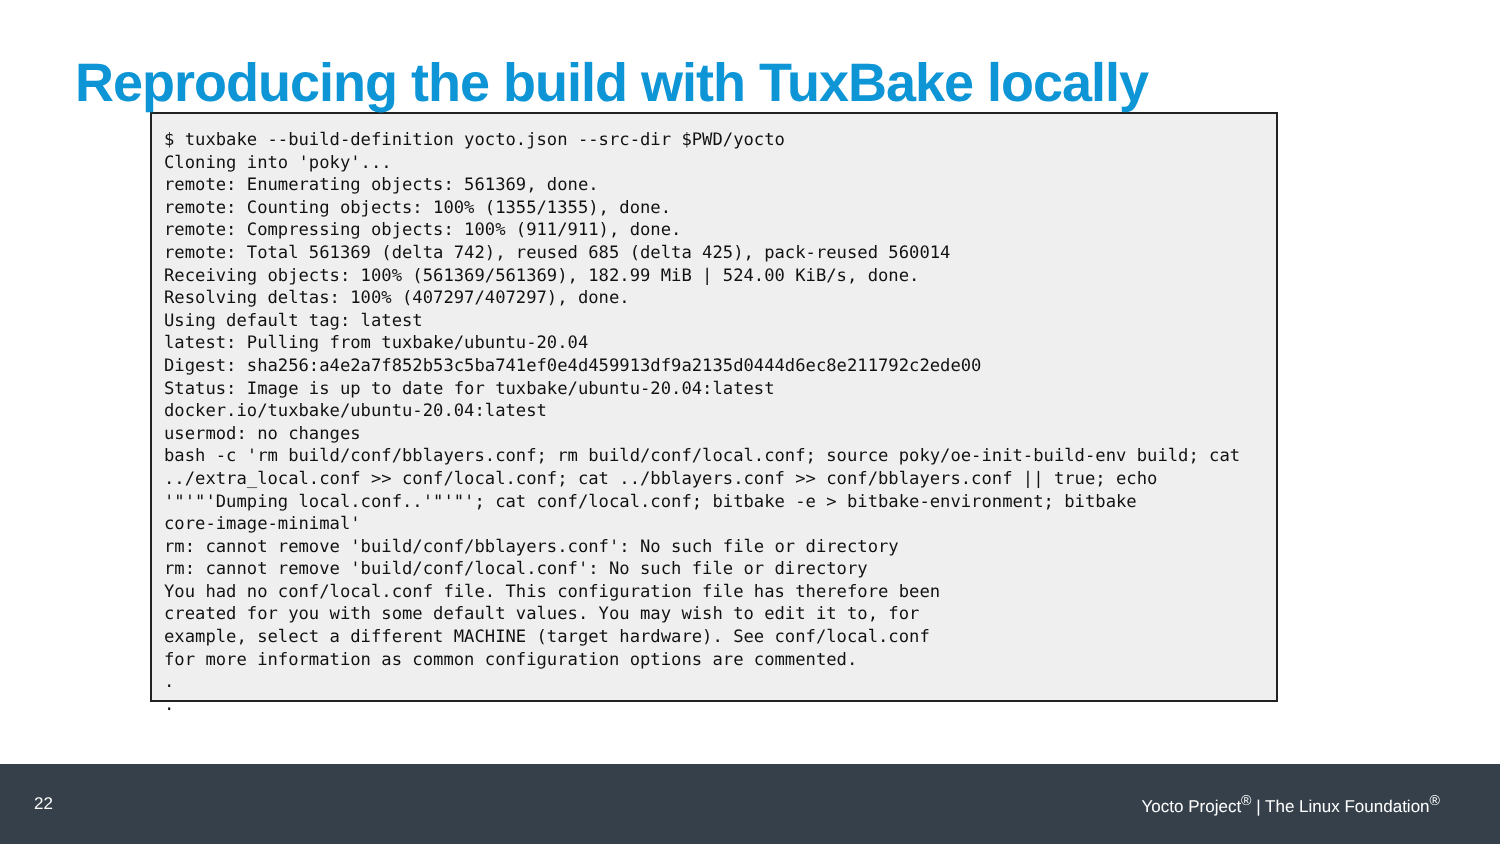Reproducing the build with TuxBake locally
$ tuxbake --build-definition yocto.json --src-dir $PWD/yocto
Cloning into 'poky'...
remote: Enumerating objects: 561369, done.
remote: Counting objects: 100% (1355/1355), done.
remote: Compressing objects: 100% (911/911), done.
remote: Total 561369 (delta 742), reused 685 (delta 425), pack-reused 560014
Receiving objects: 100% (561369/561369), 182.99 MiB | 524.00 KiB/s, done.
Resolving deltas: 100% (407297/407297), done.
Using default tag: latest
latest: Pulling from tuxbake/ubuntu-20.04
Digest: sha256:a4e2a7f852b53c5ba741ef0e4d459913df9a2135d0444d6ec8e211792c2ede00
Status: Image is up to date for tuxbake/ubuntu-20.04:latest
docker.io/tuxbake/ubuntu-20.04:latest
usermod: no changes
bash -c 'rm build/conf/bblayers.conf; rm build/conf/local.conf; source poky/oe-init-build-env build; cat
../extra_local.conf >> conf/local.conf; cat ../bblayers.conf >> conf/bblayers.conf || true; echo
'"'"'Dumping local.conf..'"'"'; cat conf/local.conf; bitbake -e > bitbake-environment; bitbake
core-image-minimal'
rm: cannot remove 'build/conf/bblayers.conf': No such file or directory
rm: cannot remove 'build/conf/local.conf': No such file or directory
You had no conf/local.conf file. This configuration file has therefore been
created for you with some default values. You may wish to edit it to, for
example, select a different MACHINE (target hardware). See conf/local.conf
for more information as common configuration options are commented.
.
.
22 Yocto Project<sup>®</sup> | The Linux Foundation<sup>®</sup>